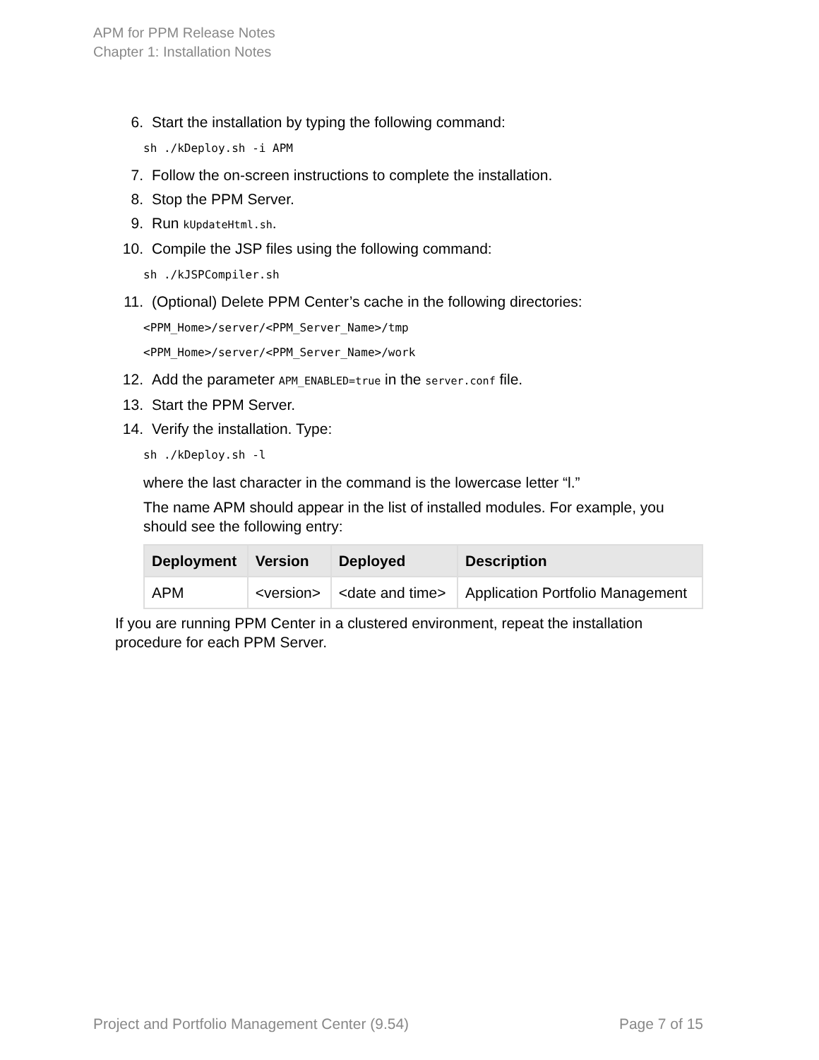APM for PPM Release Notes
Chapter 1: Installation Notes
6. Start the installation by typing the following command:
sh ./kDeploy.sh -i APM
7. Follow the on-screen instructions to complete the installation.
8. Stop the PPM Server.
9. Run kUpdateHtml.sh.
10. Compile the JSP files using the following command:
sh ./kJSPCompiler.sh
11. (Optional) Delete PPM Center’s cache in the following directories:
<PPM_Home>/server/<PPM_Server_Name>/tmp
<PPM_Home>/server/<PPM_Server_Name>/work
12. Add the parameter APM_ENABLED=true in the server.conf file.
13. Start the PPM Server.
14. Verify the installation. Type:
sh ./kDeploy.sh -l
where the last character in the command is the lowercase letter “l.”
The name APM should appear in the list of installed modules. For example, you should see the following entry:
| Deployment | Version | Deployed | Description |
| --- | --- | --- | --- |
| APM | <version> | <date and time> | Application Portfolio Management |
If you are running PPM Center in a clustered environment, repeat the installation procedure for each PPM Server.
Project and Portfolio Management Center (9.54) Page 7 of 15